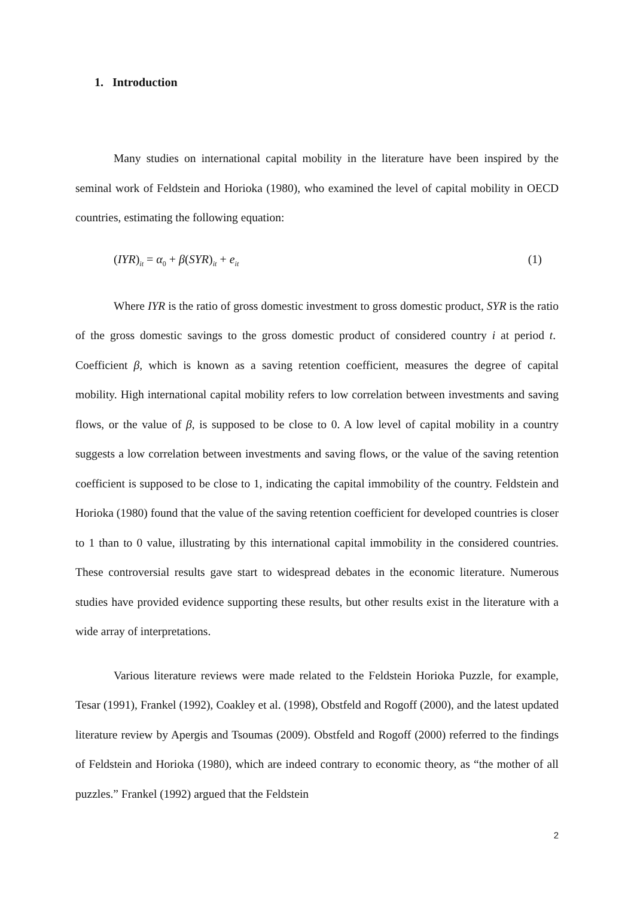1. Introduction
Many studies on international capital mobility in the literature have been inspired by the seminal work of Feldstein and Horioka (1980), who examined the level of capital mobility in OECD countries, estimating the following equation:
(IYR)<sub>it</sub> = α<sub>0</sub> + β(SYR)<sub>it</sub> + e<sub>it</sub> (1)
Where IYR is the ratio of gross domestic investment to gross domestic product, SYR is the ratio of the gross domestic savings to the gross domestic product of considered country i at period t. Coefficient β, which is known as a saving retention coefficient, measures the degree of capital mobility. High international capital mobility refers to low correlation between investments and saving flows, or the value of β, is supposed to be close to 0. A low level of capital mobility in a country suggests a low correlation between investments and saving flows, or the value of the saving retention coefficient is supposed to be close to 1, indicating the capital immobility of the country. Feldstein and Horioka (1980) found that the value of the saving retention coefficient for developed countries is closer to 1 than to 0 value, illustrating by this international capital immobility in the considered countries. These controversial results gave start to widespread debates in the economic literature. Numerous studies have provided evidence supporting these results, but other results exist in the literature with a wide array of interpretations.
Various literature reviews were made related to the Feldstein Horioka Puzzle, for example, Tesar (1991), Frankel (1992), Coakley et al. (1998), Obstfeld and Rogoff (2000), and the latest updated literature review by Apergis and Tsoumas (2009). Obstfeld and Rogoff (2000) referred to the findings of Feldstein and Horioka (1980), which are indeed contrary to economic theory, as “the mother of all puzzles.” Frankel (1992) argued that the Feldstein
2